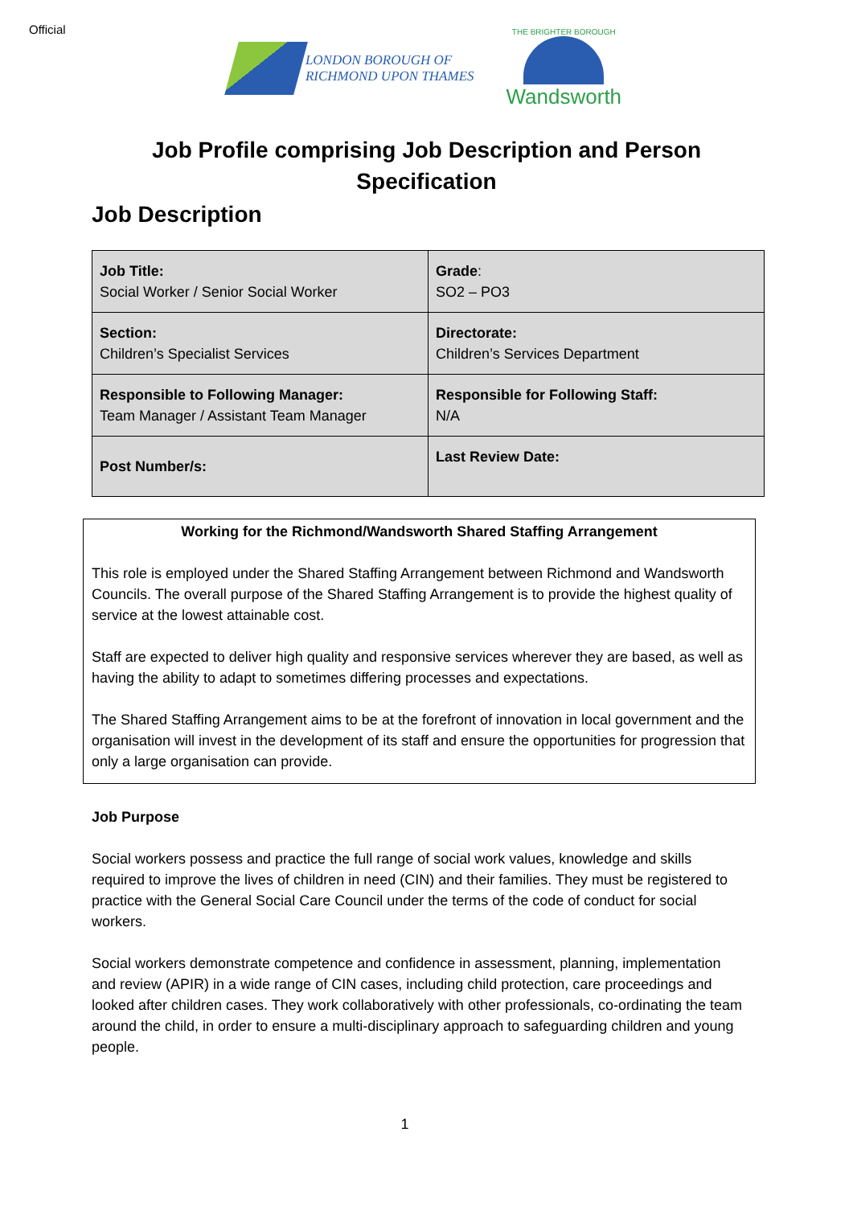Official
LONDON BOROUGH OF
RICHMOND UPON THAMES
THE BRIGHTER BOROUGH
Wandsworth
Job Profile comprising Job Description and Person Specification
Job Description
| Job Title: Social Worker / Senior Social Worker | Grade : SO2 – PO3 |
| Section: Children’s Specialist Services | Directorate: Children’s Services Department |
| Responsible to Following Manager: Team Manager / Assistant Team Manager | Responsible for Following Staff: N/A |
| Post Number/s: | Last Review Date: |
Working for the Richmond/Wandsworth Shared Staffing Arrangement
This role is employed under the Shared Staffing Arrangement between Richmond and Wandsworth Councils. The overall purpose of the Shared Staffing Arrangement is to provide the highest quality of service at the lowest attainable cost.
Staff are expected to deliver high quality and responsive services wherever they are based, as well as having the ability to adapt to sometimes differing processes and expectations.
The Shared Staffing Arrangement aims to be at the forefront of innovation in local government and the organisation will invest in the development of its staff and ensure the opportunities for progression that only a large organisation can provide.
Job Purpose
Social workers possess and practice the full range of social work values, knowledge and skills required to improve the lives of children in need (CIN) and their families. They must be registered to practice with the General Social Care Council under the terms of the code of conduct for social workers.
Social workers demonstrate competence and confidence in assessment, planning, implementation and review (APIR) in a wide range of CIN cases, including child protection, care proceedings and looked after children cases. They work collaboratively with other professionals, co-ordinating the team around the child, in order to ensure a multi-disciplinary approach to safeguarding children and young people.
1